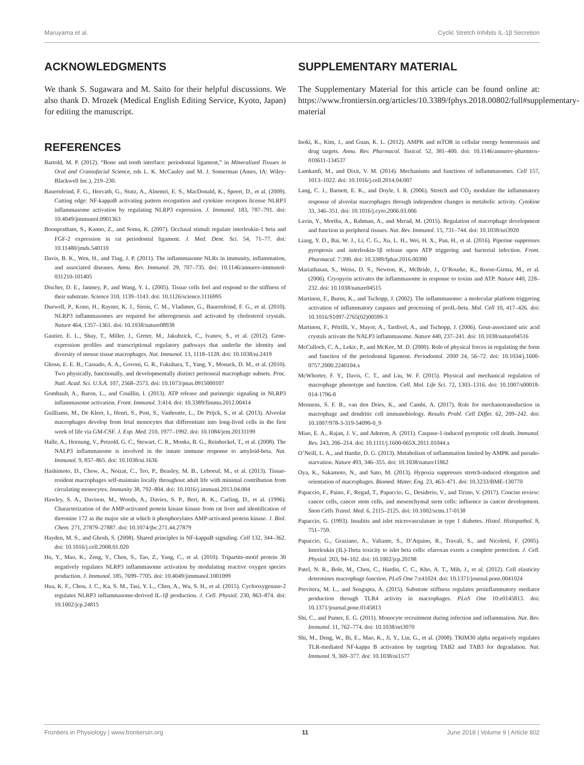Maruyama et al. Cyclic Stretch Inhibits IL-1β Secretion
ACKNOWLEDGMENTS
We thank S. Sugawara and M. Saito for their helpful discussions. We also thank D. Mrozek (Medical English Editing Service, Kyoto, Japan) for editing the manuscript.
SUPPLEMENTARY MATERIAL
The Supplementary Material for this article can be found online at: https://www.frontiersin.org/articles/10.3389/fphys.2018.00802/full#supplementary-material
REFERENCES
Bartold, M. P. (2012). “Bone and tooth interface: periodontal ligament,” in Mineralized Tissues in Oral and Craniofacial Science, eds L. K. McCauley and M. J. Somerman (Ames, IA: Wiley-Blackwell Inc.), 219–230.
Bauernfeind, F. G., Horvath, G., Stutz, A., Alnemri, E. S., MacDonald, K., Speert, D., et al. (2009). Cutting edge: NF-kappaB activating pattern recognition and cytokine receptors license NLRP3 inflammasome activation by regulating NLRP3 expression. J. Immunol. 183, 787–791. doi: 10.4049/jimmunol.0901363
Boonpratham, S., Kanno, Z., and Soma, K. (2007). Occlusal stimuli regulate interleukin-1 beta and FGF-2 expression in rat periodontal ligament. J. Med. Dent. Sci. 54, 71–77. doi: 10.11480/jmds.540110
Davis, B. K., Wen, H., and Ting, J. P. (2011). The inflammasome NLRs in immunity, inflammation, and associated diseases. Annu. Rev. Immunol. 29, 707–735. doi: 10.1146/annurev-immunol-031210-101405
Discher, D. E., Janmey, P., and Wang, Y. L. (2005). Tissue cells feel and respond to the stiffness of their substrate. Science 310, 1139–1143. doi: 10.1126/science.1116995
Duewell, P., Kono, H., Rayner, K. J., Sirois, C. M., Vladimer, G., Bauernfeind, F. G., et al. (2010). NLRP3 inflammasomes are required for atherogenesis and activated by cholesterol crystals. Nature 464, 1357–1361. doi: 10.1038/nature08938
Gautier, E. L., Shay, T., Miller, J., Greter, M., Jakubzick, C., Ivanov, S., et al. (2012). Gene-expression profiles and transcriptional regulatory pathways that underlie the identity and diversity of mouse tissue macrophages. Nat. Immunol. 13, 1118–1128. doi: 10.1038/ni.2419
Ghosn, E. E. B., Cassado, A. A., Govoni, G. R., Fukuhara, T., Yang, Y., Monack, D. M., et al. (2010). Two physically, functionally, and developmentally distinct peritoneal macrophage subsets. Proc. Natl. Acad. Sci. U.S.A. 107, 2568–2573. doi: 10.1073/pnas.0915000107
Gombault, A., Baron, L., and Couillin, I. (2013). ATP release and purinergic signaling in NLRP3 inflammasome activation. Front. Immunol. 3:414. doi: 10.3389/fimmu.2012.00414
Guilliams, M., De Kleer, I., Henri, S., Post, S., Vanhoutte, L., De Prijck, S., et al. (2013). Alveolar macrophages develop from fetal monocytes that differentiate into long-lived cells in the first week of life via GM-CSF. J. Exp. Med. 210, 1977–1992. doi: 10.1084/jem.20131199
Halle, A., Hornung, V., Petzold, G. C., Stewart, C. R., Monks, B. G., Reinheckel, T., et al. (2008). The NALP3 inflammasome is involved in the innate immune response to amyloid-beta. Nat. Immunol. 9, 857–865. doi: 10.1038/ni.1636
Hashimoto, D., Chow, A., Noizat, C., Teo, P., Beasley, M. B., Leboeuf, M., et al. (2013). Tissue-resident macrophages self-maintain locally throughout adult life with minimal contribution from circulating monocytes. Immunity 38, 792–804. doi: 10.1016/j.immuni.2013.04.004
Hawley, S. A., Davison, M., Woods, A., Davies, S. P., Beri, R. K., Carling, D., et al. (1996). Characterization of the AMP-activated protein kinase kinase from rat liver and identification of threonine 172 as the major site at which it phosphorylates AMP-activated protein kinase. J. Biol. Chem. 271, 27879–27887. doi: 10.1074/jbc.271.44.27879
Hayden, M. S., and Ghosh, S. (2008). Shared principles in NF-kappaB signaling. Cell 132, 344–362. doi: 10.1016/j.cell.2008.01.020
Hu, Y., Mao, K., Zeng, Y., Chen, S., Tao, Z., Yang, C., et al. (2010). Tripartite-motif protein 30 negatively regulates NLRP3 inflammasome activation by modulating reactive oxygen species production. J. Immunol. 185, 7699–7705. doi: 10.4049/jimmunol.1001099
Hua, K. F., Chou, J. C., Ka, S. M., Tasi, Y. L., Chen, A., Wu, S. H., et al. (2015). Cyclooxygenase-2 regulates NLRP3 inflammasome-derived IL-1β production. J. Cell. Physiol. 230, 863–874. doi: 10.1002/jcp.24815
Inoki, K., Kim, J., and Guan, K. L. (2012). AMPK and mTOR in cellular energy homeostasis and drug targets. Annu. Rev. Pharmacol. Toxicol. 52, 381–400. doi: 10.1146/annurev-pharmtox-010611-134537
Lamkanfi, M., and Dixit, V. M. (2014). Mechanisms and functions of inflammasomes. Cell 157, 1013–1022. doi: 10.1016/j.cell.2014.04.007
Lang, C. J., Barnett, E. K., and Doyle, I. R. (2006). Stretch and CO<sub>2</sub> modulate the inflammatory response of alveolar macrophages through independent changes in metabolic activity. Cytokine 33, 346–351. doi: 10.1016/j.cyto.2006.03.006
Lavin, Y., Mortha, A., Rahman, A., and Merad, M. (2015). Regulation of macrophage development and function in peripheral tissues. Nat. Rev. Immunol. 15, 731–744. doi: 10.1038/nri3920
Liang, Y. D., Bai, W. J., Li, C. G., Xu, L. H., Wei, H. X., Pan, H., et al. (2016). Piperine suppresses pyroptosis and interleukin-1β release upon ATP triggering and bacterial infection. Front. Pharmacol. 7:390. doi: 10.3389/fphar.2016.00390
Mariathasan, S., Weiss, D. S., Newton, K., McBride, J., O’Rourke, K., Roose-Girma, M., et al. (2006). Cryopyrin activates the inflammasome in response to toxins and ATP. Nature 440, 228–232. doi: 10.1038/nature04515
Martinon, F., Burns, K., and Tschopp, J. (2002). The inflammasome: a molecular platform triggering activation of inflammatory caspases and processing of proIL-beta. Mol. Cell 10, 417–426. doi: 10.1016/S1097-2765(02)00599-3
Martinon, F., Pétrilli, V., Mayor, A., Tardivel, A., and Tschopp, J. (2006). Gout-associated uric acid crystals activate the NALP3 inflammasome. Nature 440, 237–241. doi: 10.1038/nature04516
McCulloch, C. A., Lekic, P., and McKee, M. D. (2000). Role of physical forces in regulating the form and function of the periodontal ligament. Periodontol. 2000 24, 56–72. doi: 10.1034/j.1600-0757.2000.2240104.x
McWhorter, F. Y., Davis, C. T., and Liu, W. F. (2015). Physical and mechanical regulation of macrophage phenotype and function. Cell. Mol. Life Sci. 72, 1303–1316. doi: 10.1007/s00018-014-1796-8
Mennens, S. F. B., van den Dries, K., and Cambi, A. (2017). Role for mechanotransduction in macrophage and dendritic cell immunobiology. Results Probl. Cell Differ. 62, 209–242. doi: 10.1007/978-3-319-54090-0_9
Miao, E. A., Rajan, J. V., and Aderem, A. (2011). Caspase-1-induced pyroptotic cell death. Immunol. Rev. 243, 206–214. doi: 10.1111/j.1600-065X.2011.01044.x
O’Neill, L. A., and Hardie, D. G. (2013). Metabolism of inflammation limited by AMPK and pseudo-starvation. Nature 493, 346–355. doi: 10.1038/nature11862
Oya, K., Sakamoto, N., and Sato, M. (2013). Hypoxia suppresses stretch-induced elongation and orientation of macrophages. Biomed. Mater. Eng. 23, 463–471. doi: 10.3233/BME-130770
Papaccio, F., Paino, F., Regad, T., Papaccio, G., Desiderio, V., and Tirino, V. (2017). Concise review: cancer cells, cancer stem cells, and mesenchymal stem cells: influence in cancer development. Stem Cells Transl. Med. 6, 2115–2125. doi: 10.1002/sctm.17-0138
Papaccio, G. (1993). Insulitis and islet microvasculature in type 1 diabetes. Histol. Histopathol. 8, 751–759.
Papaccio, G., Graziano, A., Valiante, S., D’Aquino, R., Travali, S., and Nicoletti, F. (2005). Interleukin (IL)-1beta toxicity to islet beta cells: efaroxan exerts a complete protection. J. Cell. Physiol. 203, 94–102. doi: 10.1002/jcp.20198
Patel, N. R., Bole, M., Chen, C., Hardin, C. C., Kho, A. T., Mih, J., et al. (2012). Cell elasticity determines macrophage function. PLoS One 7:e41024. doi: 10.1371/journal.pone.0041024
Previtera, M. L., and Sengupta, A. (2015). Substrate stiffness regulates proinflammatory mediator production through TLR4 activity in macrophages. PLoS One 10:e0145813. doi: 10.1371/journal.pone.0145813
Shi, C., and Pamer, E. G. (2011). Monocyte recruitment during infection and inflammation. Nat. Rev. Immunol. 11, 762–774. doi: 10.1038/nri3070
Shi, M., Deng, W., Bi, E., Mao, K., Ji, Y., Lin, G., et al. (2008). TRIM30 alpha negatively regulates TLR-mediated NF-kappa B activation by targeting TAB2 and TAB3 for degradation. Nat. Immunol. 9, 369–377. doi: 10.1038/ni1577
Frontiers in Physiology | www.frontiersin.org 11 June 2018 | Volume 9 | Article 802